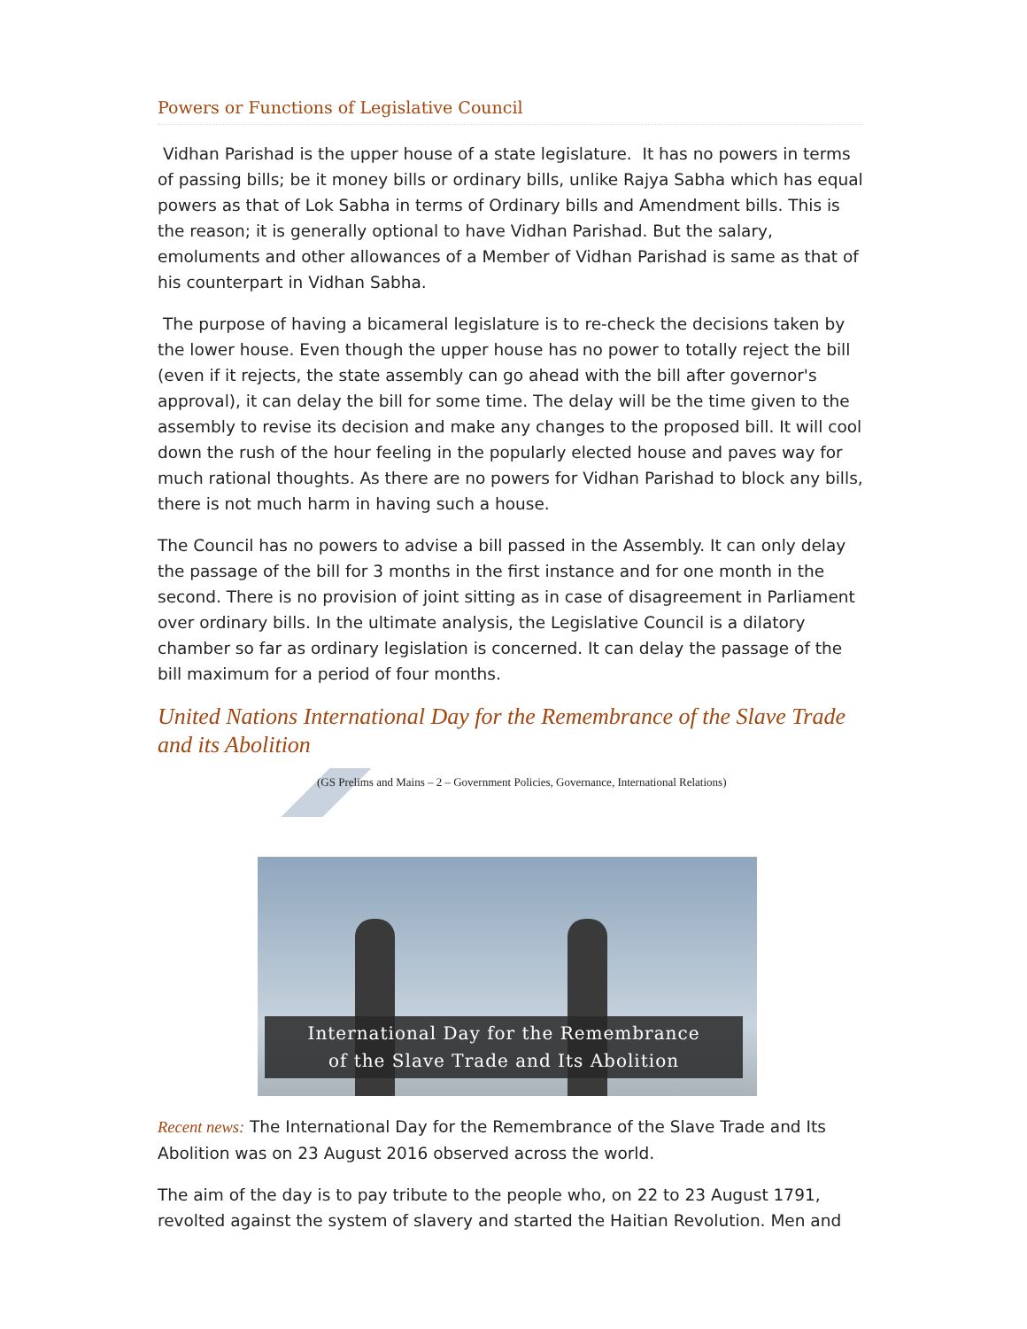Powers or Functions of Legislative Council
Vidhan Parishad is the upper house of a state legislature. It has no powers in terms of passing bills; be it money bills or ordinary bills, unlike Rajya Sabha which has equal powers as that of Lok Sabha in terms of Ordinary bills and Amendment bills. This is the reason; it is generally optional to have Vidhan Parishad. But the salary, emoluments and other allowances of a Member of Vidhan Parishad is same as that of his counterpart in Vidhan Sabha.
The purpose of having a bicameral legislature is to re-check the decisions taken by the lower house. Even though the upper house has no power to totally reject the bill (even if it rejects, the state assembly can go ahead with the bill after governor's approval), it can delay the bill for some time. The delay will be the time given to the assembly to revise its decision and make any changes to the proposed bill. It will cool down the rush of the hour feeling in the popularly elected house and paves way for much rational thoughts. As there are no powers for Vidhan Parishad to block any bills, there is not much harm in having such a house.
The Council has no powers to advise a bill passed in the Assembly. It can only delay the passage of the bill for 3 months in the first instance and for one month in the second. There is no provision of joint sitting as in case of disagreement in Parliament over ordinary bills. In the ultimate analysis, the Legislative Council is a dilatory chamber so far as ordinary legislation is concerned. It can delay the passage of the bill maximum for a period of four months.
United Nations International Day for the Remembrance of the Slave Trade and its Abolition
(GS Prelims and Mains – 2 – Government Policies, Governance, International Relations)
International Day for the Remembrance
of the Slave Trade and Its Abolition
Recent news: The International Day for the Remembrance of the Slave Trade and Its Abolition was on 23 August 2016 observed across the world.
The aim of the day is to pay tribute to the people who, on 22 to 23 August 1791, revolted against the system of slavery and started the Haitian Revolution. Men and